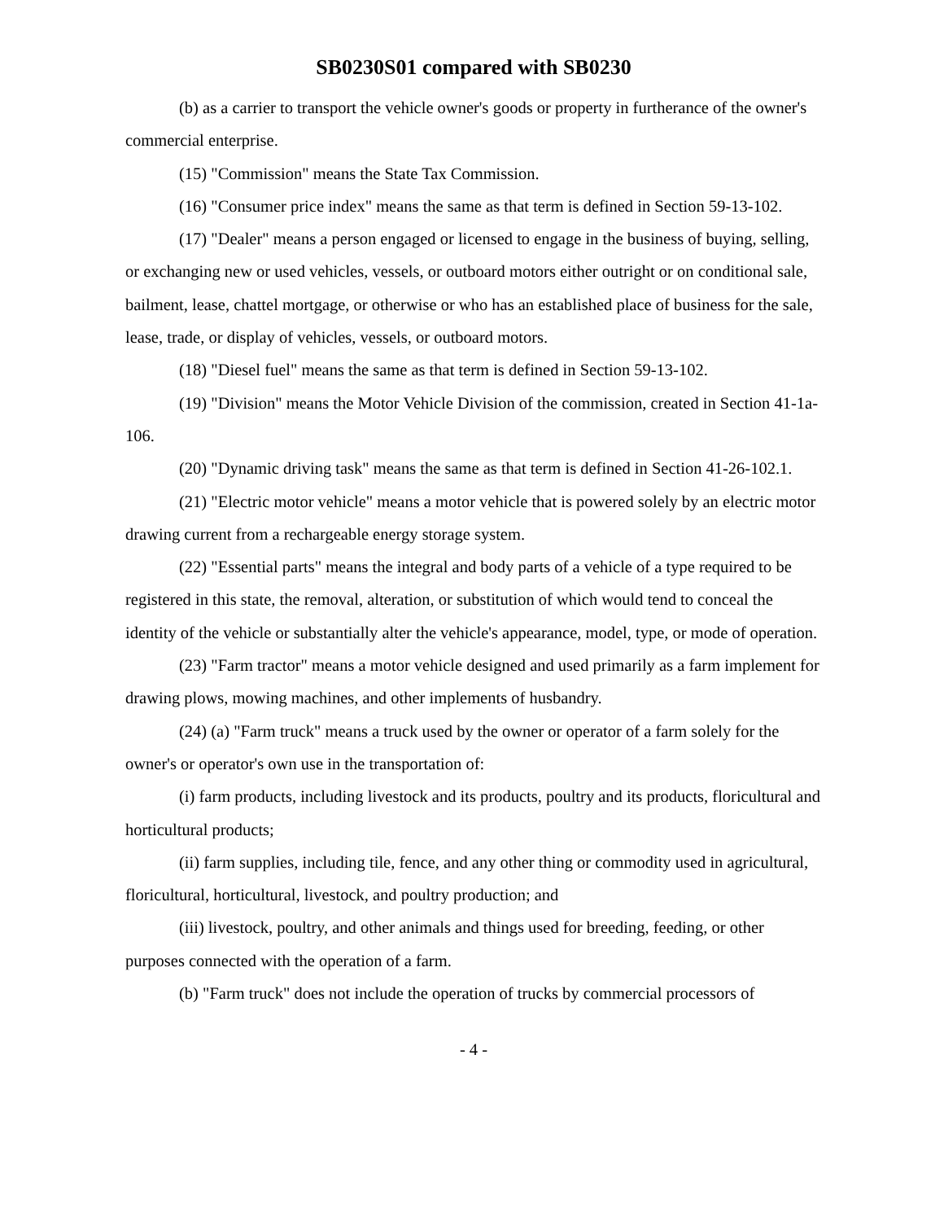SB0230S01 compared with SB0230
(b) as a carrier to transport the vehicle owner's goods or property in furtherance of the owner's commercial enterprise.
(15) "Commission" means the State Tax Commission.
(16) "Consumer price index" means the same as that term is defined in Section 59-13-102.
(17) "Dealer" means a person engaged or licensed to engage in the business of buying, selling, or exchanging new or used vehicles, vessels, or outboard motors either outright or on conditional sale, bailment, lease, chattel mortgage, or otherwise or who has an established place of business for the sale, lease, trade, or display of vehicles, vessels, or outboard motors.
(18) "Diesel fuel" means the same as that term is defined in Section 59-13-102.
(19) "Division" means the Motor Vehicle Division of the commission, created in Section 41-1a-106.
(20) "Dynamic driving task" means the same as that term is defined in Section 41-26-102.1.
(21) "Electric motor vehicle" means a motor vehicle that is powered solely by an electric motor drawing current from a rechargeable energy storage system.
(22) "Essential parts" means the integral and body parts of a vehicle of a type required to be registered in this state, the removal, alteration, or substitution of which would tend to conceal the identity of the vehicle or substantially alter the vehicle's appearance, model, type, or mode of operation.
(23) "Farm tractor" means a motor vehicle designed and used primarily as a farm implement for drawing plows, mowing machines, and other implements of husbandry.
(24) (a) "Farm truck" means a truck used by the owner or operator of a farm solely for the owner's or operator's own use in the transportation of:
(i) farm products, including livestock and its products, poultry and its products, floricultural and horticultural products;
(ii) farm supplies, including tile, fence, and any other thing or commodity used in agricultural, floricultural, horticultural, livestock, and poultry production; and
(iii) livestock, poultry, and other animals and things used for breeding, feeding, or other purposes connected with the operation of a farm.
(b) "Farm truck" does not include the operation of trucks by commercial processors of
- 4 -